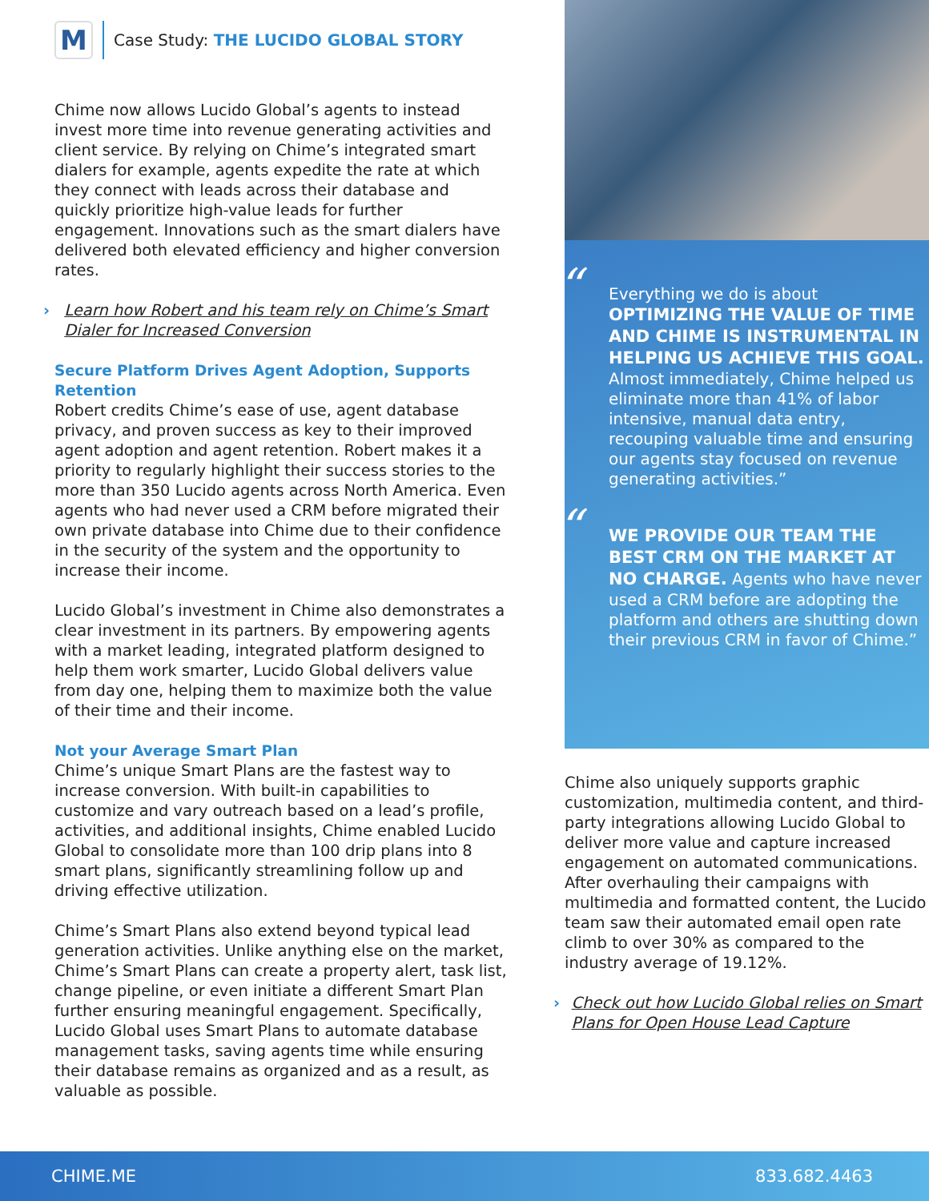M
Case Study: THE LUCIDO GLOBAL STORY
Chime now allows Lucido Global’s agents to instead invest more time into revenue generating activities and client service. By relying on Chime’s integrated smart dialers for example, agents expedite the rate at which they connect with leads across their database and quickly prioritize high-value leads for further engagement. Innovations such as the smart dialers have delivered both elevated efficiency and higher conversion rates.
› Learn how Robert and his team rely on Chime’s Smart Dialer for Increased Conversion
Secure Platform Drives Agent Adoption, Supports Retention
Robert credits Chime’s ease of use, agent database privacy, and proven success as key to their improved agent adoption and agent retention. Robert makes it a priority to regularly highlight their success stories to the more than 350 Lucido agents across North America. Even agents who had never used a CRM before migrated their own private database into Chime due to their confidence in the security of the system and the opportunity to increase their income.
Lucido Global’s investment in Chime also demonstrates a clear investment in its partners. By empowering agents with a market leading, integrated platform designed to help them work smarter, Lucido Global delivers value from day one, helping them to maximize both the value of their time and their income.
Not your Average Smart Plan
Chime’s unique Smart Plans are the fastest way to increase conversion. With built-in capabilities to customize and vary outreach based on a lead’s profile, activities, and additional insights, Chime enabled Lucido Global to consolidate more than 100 drip plans into 8 smart plans, significantly streamlining follow up and driving effective utilization.
Chime’s Smart Plans also extend beyond typical lead generation activities. Unlike anything else on the market, Chime’s Smart Plans can create a property alert, task list, change pipeline, or even initiate a different Smart Plan further ensuring meaningful engagement. Specifically, Lucido Global uses Smart Plans to automate database management tasks, saving agents time while ensuring their database remains as organized and as a result, as valuable as possible.
“Everything we do is about OPTIMIZING THE VALUE OF TIME AND CHIME IS INSTRUMENTAL IN HELPING US ACHIEVE THIS GOAL. Almost immediately, Chime helped us eliminate more than 41% of labor intensive, manual data entry, recouping valuable time and ensuring our agents stay focused on revenue generating activities.”
“WE PROVIDE OUR TEAM THE BEST CRM ON THE MARKET AT NO CHARGE. Agents who have never used a CRM before are adopting the platform and others are shutting down their previous CRM in favor of Chime.”
Chime also uniquely supports graphic customization, multimedia content, and third-party integrations allowing Lucido Global to deliver more value and capture increased engagement on automated communications. After overhauling their campaigns with multimedia and formatted content, the Lucido team saw their automated email open rate climb to over 30% as compared to the industry average of 19.12%.
› Check out how Lucido Global relies on Smart Plans for Open House Lead Capture
CHIME.ME 833.682.4463